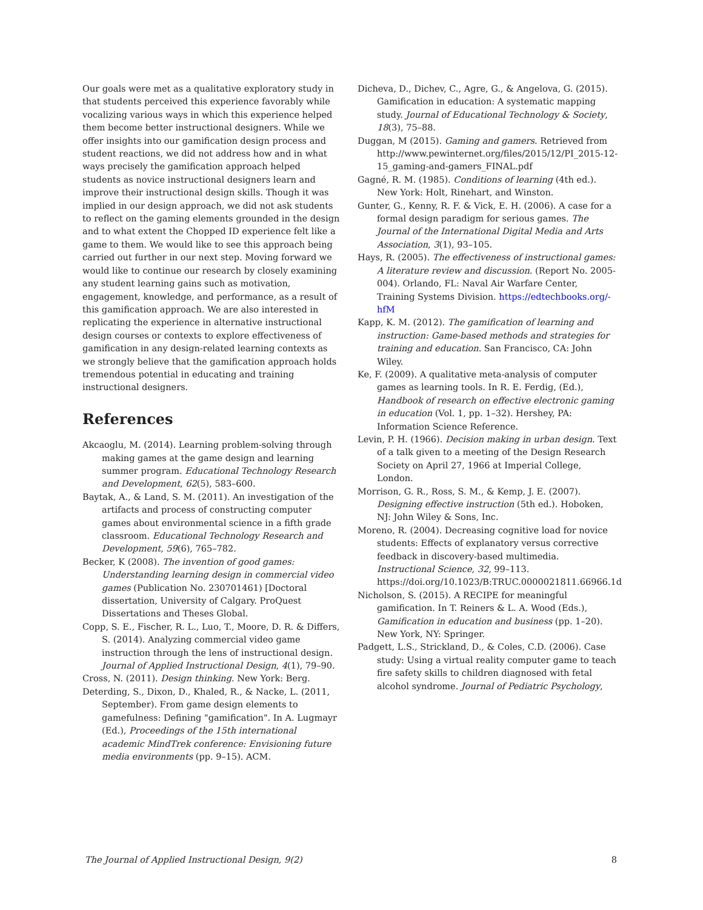Our goals were met as a qualitative exploratory study in that students perceived this experience favorably while vocalizing various ways in which this experience helped them become better instructional designers. While we offer insights into our gamification design process and student reactions, we did not address how and in what ways precisely the gamification approach helped students as novice instructional designers learn and improve their instructional design skills. Though it was implied in our design approach, we did not ask students to reflect on the gaming elements grounded in the design and to what extent the Chopped ID experience felt like a game to them. We would like to see this approach being carried out further in our next step. Moving forward we would like to continue our research by closely examining any student learning gains such as motivation, engagement, knowledge, and performance, as a result of this gamification approach. We are also interested in replicating the experience in alternative instructional design courses or contexts to explore effectiveness of gamification in any design-related learning contexts as we strongly believe that the gamification approach holds tremendous potential in educating and training instructional designers.
References
Akcaoglu, M. (2014). Learning problem-solving through making games at the game design and learning summer program. Educational Technology Research and Development, 62(5), 583–600.
Baytak, A., & Land, S. M. (2011). An investigation of the artifacts and process of constructing computer games about environmental science in a fifth grade classroom. Educational Technology Research and Development, 59(6), 765–782.
Becker, K (2008). The invention of good games: Understanding learning design in commercial video games (Publication No. 230701461) [Doctoral dissertation, University of Calgary. ProQuest Dissertations and Theses Global.
Copp, S. E., Fischer, R. L., Luo, T., Moore, D. R. & Differs, S. (2014). Analyzing commercial video game instruction through the lens of instructional design. Journal of Applied Instructional Design, 4(1), 79–90.
Cross, N. (2011). Design thinking. New York: Berg.
Deterding, S., Dixon, D., Khaled, R., & Nacke, L. (2011, September). From game design elements to gamefulness: Defining "gamification". In A. Lugmayr (Ed.), Proceedings of the 15th international academic MindTrek conference: Envisioning future media environments (pp. 9–15). ACM.
Dicheva, D., Dichev, C., Agre, G., & Angelova, G. (2015). Gamification in education: A systematic mapping study. Journal of Educational Technology & Society, 18(3), 75–88.
Duggan, M (2015). Gaming and gamers. Retrieved from http://www.pewinternet.org/files/2015/12/PI_2015-12-15_gaming-and-gamers_FINAL.pdf
Gagné, R. M. (1985). Conditions of learning (4th ed.). New York: Holt, Rinehart, and Winston.
Gunter, G., Kenny, R. F. & Vick, E. H. (2006). A case for a formal design paradigm for serious games. The Journal of the International Digital Media and Arts Association, 3(1), 93–105.
Hays, R. (2005). The effectiveness of instructional games: A literature review and discussion. (Report No. 2005-004). Orlando, FL: Naval Air Warfare Center, Training Systems Division. https://edtechbooks.org/-hfM
Kapp, K. M. (2012). The gamification of learning and instruction: Game-based methods and strategies for training and education. San Francisco, CA: John Wiley.
Ke, F. (2009). A qualitative meta-analysis of computer games as learning tools. In R. E. Ferdig, (Ed.), Handbook of research on effective electronic gaming in education (Vol. 1, pp. 1–32). Hershey, PA: Information Science Reference.
Levin, P. H. (1966). Decision making in urban design. Text of a talk given to a meeting of the Design Research Society on April 27, 1966 at Imperial College, London.
Morrison, G. R., Ross, S. M., & Kemp, J. E. (2007). Designing effective instruction (5th ed.). Hoboken, NJ: John Wiley & Sons, Inc.
Moreno, R. (2004). Decreasing cognitive load for novice students: Effects of explanatory versus corrective feedback in discovery-based multimedia. Instructional Science, 32, 99–113. https://doi.org/10.1023/B:TRUC.0000021811.66966.1d
Nicholson, S. (2015). A RECIPE for meaningful gamification. In T. Reiners & L. A. Wood (Eds.), Gamification in education and business (pp. 1–20). New York, NY: Springer.
Padgett, L.S., Strickland, D., & Coles, C.D. (2006). Case study: Using a virtual reality computer game to teach fire safety skills to children diagnosed with fetal alcohol syndrome. Journal of Pediatric Psychology,
The Journal of Applied Instructional Design, 9(2) 8